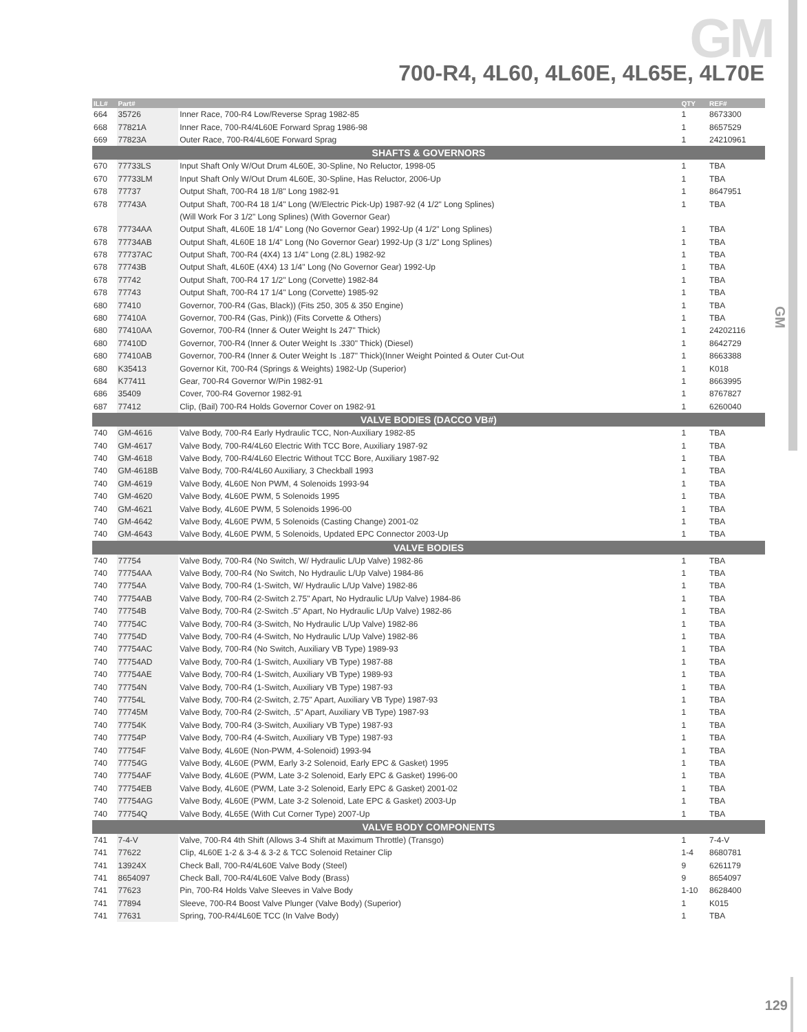GM
GM
700-R4, 4L60, 4L60E, 4L65E, 4L70E
| ILL# | Part# | | QTY | REF# |
| --- | --- | --- | --- | --- |
| 664 | 35726 | Inner Race, 700-R4 Low/Reverse Sprag 1982-85 | 1 | 8673300 |
| 668 | 77821A | Inner Race, 700-R4/4L60E Forward Sprag 1986-98 | 1 | 8657529 |
| 669 | 77823A | Outer Race, 700-R4/4L60E Forward Sprag | 1 | 24210961 |
| SHAFTS & GOVERNORS | | | | |
| 670 | 77733LS | Input Shaft Only W/Out Drum 4L60E, 30-Spline, No Reluctor, 1998-05 | 1 | TBA |
| 670 | 77733LM | Input Shaft Only W/Out Drum 4L60E, 30-Spline, Has Reluctor, 2006-Up | 1 | TBA |
| 678 | 77737 | Output Shaft, 700-R4 18 1/8" Long 1982-91 | 1 | 8647951 |
| 678 | 77743A | Output Shaft, 700-R4 18 1/4" Long (W/Electric Pick-Up) 1987-92 (4 1/2" Long Splines) | 1 | TBA |
| | | (Will Work For 3 1/2" Long Splines) (With Governor Gear) | | |
| 678 | 77734AA | Output Shaft, 4L60E 18 1/4" Long (No Governor Gear) 1992-Up (4 1/2" Long Splines) | 1 | TBA |
| 678 | 77734AB | Output Shaft, 4L60E 18 1/4" Long (No Governor Gear) 1992-Up (3 1/2" Long Splines) | 1 | TBA |
| 678 | 77737AC | Output Shaft, 700-R4 (4X4) 13 1/4" Long (2.8L) 1982-92 | 1 | TBA |
| 678 | 77743B | Output Shaft, 4L60E (4X4) 13 1/4" Long (No Governor Gear) 1992-Up | 1 | TBA |
| 678 | 77742 | Output Shaft, 700-R4 17 1/2" Long (Corvette) 1982-84 | 1 | TBA |
| 678 | 77743 | Output Shaft, 700-R4 17 1/4" Long (Corvette) 1985-92 | 1 | TBA |
| 680 | 77410 | Governor, 700-R4 (Gas, Black)) (Fits 250, 305 & 350 Engine) | 1 | TBA |
| 680 | 77410A | Governor, 700-R4 (Gas, Pink)) (Fits Corvette & Others) | 1 | TBA |
| 680 | 77410AA | Governor, 700-R4 (Inner & Outer Weight Is 247" Thick) | 1 | 24202116 |
| 680 | 77410D | Governor, 700-R4 (Inner & Outer Weight Is .330" Thick) (Diesel) | 1 | 8642729 |
| 680 | 77410AB | Governor, 700-R4 (Inner & Outer Weight Is .187" Thick)(Inner Weight Pointed & Outer Cut-Out | 1 | 8663388 |
| 680 | K35413 | Governor Kit, 700-R4 (Springs & Weights) 1982-Up (Superior) | 1 | K018 |
| 684 | K77411 | Gear, 700-R4 Governor W/Pin 1982-91 | 1 | 8663995 |
| 686 | 35409 | Cover, 700-R4 Governor 1982-91 | 1 | 8767827 |
| 687 | 77412 | Clip, (Bail) 700-R4 Holds Governor Cover on 1982-91 | 1 | 6260040 |
| VALVE BODIES (DACCO VB#) | | | | |
| 740 | GM-4616 | Valve Body, 700-R4 Early Hydraulic TCC, Non-Auxiliary 1982-85 | 1 | TBA |
| 740 | GM-4617 | Valve Body, 700-R4/4L60 Electric With TCC Bore, Auxiliary 1987-92 | 1 | TBA |
| 740 | GM-4618 | Valve Body, 700-R4/4L60 Electric Without TCC Bore, Auxiliary 1987-92 | 1 | TBA |
| 740 | GM-4618B | Valve Body, 700-R4/4L60 Auxiliary, 3 Checkball 1993 | 1 | TBA |
| 740 | GM-4619 | Valve Body, 4L60E Non PWM, 4 Solenoids 1993-94 | 1 | TBA |
| 740 | GM-4620 | Valve Body, 4L60E PWM, 5 Solenoids 1995 | 1 | TBA |
| 740 | GM-4621 | Valve Body, 4L60E PWM, 5 Solenoids 1996-00 | 1 | TBA |
| 740 | GM-4642 | Valve Body, 4L60E PWM, 5 Solenoids (Casting Change) 2001-02 | 1 | TBA |
| 740 | GM-4643 | Valve Body, 4L60E PWM, 5 Solenoids, Updated EPC Connector 2003-Up | 1 | TBA |
| VALVE BODIES | | | | |
| 740 | 77754 | Valve Body, 700-R4 (No Switch, W/ Hydraulic L/Up Valve) 1982-86 | 1 | TBA |
| 740 | 77754AA | Valve Body, 700-R4 (No Switch, No Hydraulic L/Up Valve) 1984-86 | 1 | TBA |
| 740 | 77754A | Valve Body, 700-R4 (1-Switch, W/ Hydraulic L/Up Valve) 1982-86 | 1 | TBA |
| 740 | 77754AB | Valve Body, 700-R4 (2-Switch 2.75" Apart, No Hydraulic L/Up Valve) 1984-86 | 1 | TBA |
| 740 | 77754B | Valve Body, 700-R4 (2-Switch .5" Apart, No Hydraulic L/Up Valve) 1982-86 | 1 | TBA |
| 740 | 77754C | Valve Body, 700-R4 (3-Switch, No Hydraulic L/Up Valve) 1982-86 | 1 | TBA |
| 740 | 77754D | Valve Body, 700-R4 (4-Switch, No Hydraulic L/Up Valve) 1982-86 | 1 | TBA |
| 740 | 77754AC | Valve Body, 700-R4 (No Switch, Auxiliary VB Type) 1989-93 | 1 | TBA |
| 740 | 77754AD | Valve Body, 700-R4 (1-Switch, Auxiliary VB Type) 1987-88 | 1 | TBA |
| 740 | 77754AE | Valve Body, 700-R4 (1-Switch, Auxiliary VB Type) 1989-93 | 1 | TBA |
| 740 | 77754N | Valve Body, 700-R4 (1-Switch, Auxiliary VB Type) 1987-93 | 1 | TBA |
| 740 | 77754L | Valve Body, 700-R4 (2-Switch, 2.75" Apart, Auxiliary VB Type) 1987-93 | 1 | TBA |
| 740 | 77745M | Valve Body, 700-R4 (2-Switch, .5" Apart, Auxiliary VB Type) 1987-93 | 1 | TBA |
| 740 | 77754K | Valve Body, 700-R4 (3-Switch, Auxiliary VB Type) 1987-93 | 1 | TBA |
| 740 | 77754P | Valve Body, 700-R4 (4-Switch, Auxiliary VB Type) 1987-93 | 1 | TBA |
| 740 | 77754F | Valve Body, 4L60E (Non-PWM, 4-Solenoid) 1993-94 | 1 | TBA |
| 740 | 77754G | Valve Body, 4L60E (PWM, Early 3-2 Solenoid, Early EPC & Gasket) 1995 | 1 | TBA |
| 740 | 77754AF | Valve Body, 4L60E (PWM, Late 3-2 Solenoid, Early EPC & Gasket) 1996-00 | 1 | TBA |
| 740 | 77754EB | Valve Body, 4L60E (PWM, Late 3-2 Solenoid, Early EPC & Gasket) 2001-02 | 1 | TBA |
| 740 | 77754AG | Valve Body, 4L60E (PWM, Late 3-2 Solenoid, Late EPC & Gasket) 2003-Up | 1 | TBA |
| 740 | 77754Q | Valve Body, 4L65E (With Cut Corner Type) 2007-Up | 1 | TBA |
| VALVE BODY COMPONENTS | | | | |
| 741 | 7-4-V | Valve, 700-R4 4th Shift (Allows 3-4 Shift at Maximum Throttle) (Transgo) | 1 | 7-4-V |
| 741 | 77622 | Clip, 4L60E 1-2 & 3-4 & 3-2 & TCC Solenoid Retainer Clip | 1-4 | 8680781 |
| 741 | 13924X | Check Ball, 700-R4/4L60E Valve Body (Steel) | 9 | 6261179 |
| 741 | 8654097 | Check Ball, 700-R4/4L60E Valve Body (Brass) | 9 | 8654097 |
| 741 | 77623 | Pin, 700-R4 Holds Valve Sleeves in Valve Body | 1-10 | 8628400 |
| 741 | 77894 | Sleeve, 700-R4 Boost Valve Plunger (Valve Body) (Superior) | 1 | K015 |
| 741 | 77631 | Spring, 700-R4/4L60E TCC (In Valve Body) | 1 | TBA |
129